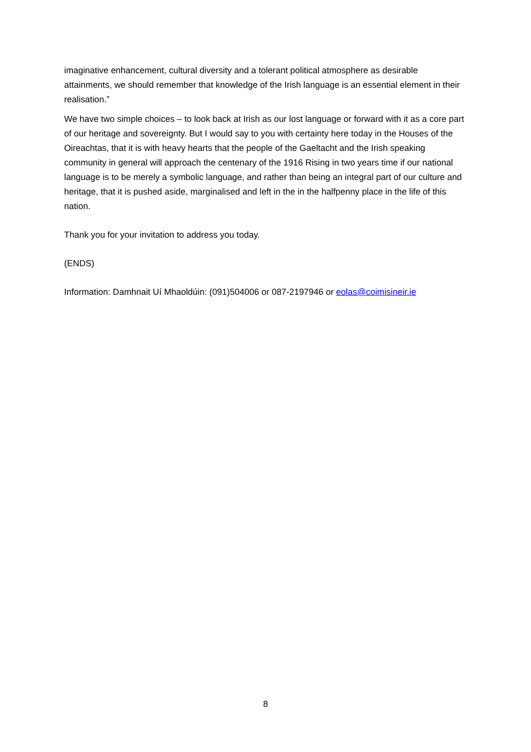imaginative enhancement, cultural diversity and a tolerant political atmosphere as desirable attainments, we should remember that knowledge of the Irish language is an essential element in their realisation.”
We have two simple choices – to look back at Irish as our lost language or forward with it as a core part of our heritage and sovereignty. But I would say to you with certainty here today in the Houses of the Oireachtas, that it is with heavy hearts that the people of the Gaeltacht and the Irish speaking community in general will approach the centenary of the 1916 Rising in two years time if our national language is to be merely a symbolic language, and rather than being an integral part of our culture and heritage, that it is pushed aside, marginalised and left in the in the halfpenny place in the life of this nation.
Thank you for your invitation to address you today.
(ENDS)
Information: Damhnait Uí Mhaoldúin: (091)504006 or 087-2197946 or eolas@coimisineir.ie
8